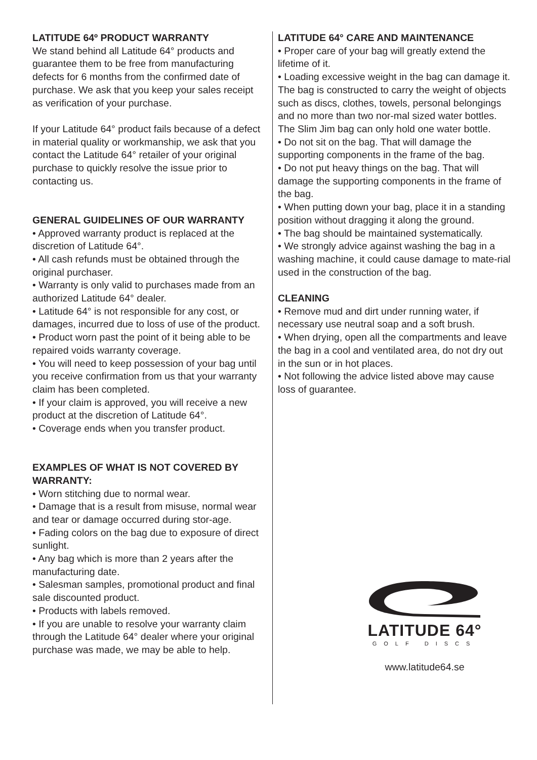LATITUDE 64º PRODUCT WARRANTY
We stand behind all Latitude 64° products and guarantee them to be free from manufacturing defects for 6 months from the confirmed date of purchase. We ask that you keep your sales receipt as verification of your purchase.
If your Latitude 64° product fails because of a defect in material quality or workmanship, we ask that you contact the Latitude 64° retailer of your original purchase to quickly resolve the issue prior to contacting us.
GENERAL GUIDELINES OF OUR WARRANTY
• Approved warranty product is replaced at the discretion of Latitude 64°.
• All cash refunds must be obtained through the original purchaser.
• Warranty is only valid to purchases made from an authorized Latitude 64° dealer.
• Latitude 64° is not responsible for any cost, or damages, incurred due to loss of use of the product.
• Product worn past the point of it being able to be repaired voids warranty coverage.
• You will need to keep possession of your bag until you receive confirmation from us that your warranty claim has been completed.
• If your claim is approved, you will receive a new product at the discretion of Latitude 64°.
• Coverage ends when you transfer product.
EXAMPLES OF WHAT IS NOT COVERED BY WARRANTY:
• Worn stitching due to normal wear.
• Damage that is a result from misuse, normal wear and tear or damage occurred during stor-age.
• Fading colors on the bag due to exposure of direct sunlight.
• Any bag which is more than 2 years after the manufacturing date.
• Salesman samples, promotional product and final sale discounted product.
• Products with labels removed.
• If you are unable to resolve your warranty claim through the Latitude 64° dealer where your original purchase was made, we may be able to help.
LATITUDE 64° CARE AND MAINTENANCE
• Proper care of your bag will greatly extend the lifetime of it.
• Loading excessive weight in the bag can damage it. The bag is constructed to carry the weight of objects such as discs, clothes, towels, personal belongings and no more than two nor-mal sized water bottles. The Slim Jim bag can only hold one water bottle.
• Do not sit on the bag. That will damage the supporting components in the frame of the bag.
• Do not put heavy things on the bag. That will damage the supporting components in the frame of the bag.
• When putting down your bag, place it in a standing position without dragging it along the ground.
• The bag should be maintained systematically.
• We strongly advice against washing the bag in a washing machine, it could cause damage to mate-rial used in the construction of the bag.
CLEANING
• Remove mud and dirt under running water, if necessary use neutral soap and a soft brush.
• When drying, open all the compartments and leave the bag in a cool and ventilated area, do not dry out in the sun or in hot places.
• Not following the advice listed above may cause loss of guarantee.
LATITUDE 64°
GOLF DISCS
www.latitude64.se